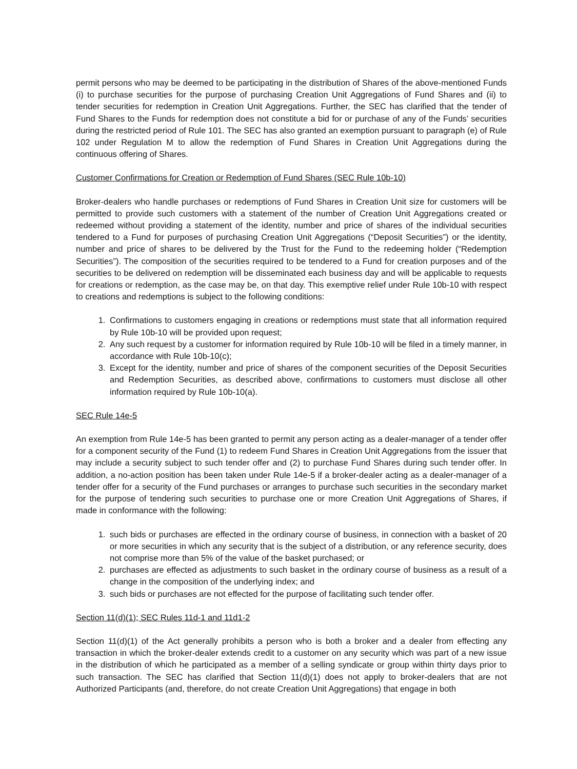permit persons who may be deemed to be participating in the distribution of Shares of the above-mentioned Funds (i) to purchase securities for the purpose of purchasing Creation Unit Aggregations of Fund Shares and (ii) to tender securities for redemption in Creation Unit Aggregations. Further, the SEC has clarified that the tender of Fund Shares to the Funds for redemption does not constitute a bid for or purchase of any of the Funds’ securities during the restricted period of Rule 101. The SEC has also granted an exemption pursuant to paragraph (e) of Rule 102 under Regulation M to allow the redemption of Fund Shares in Creation Unit Aggregations during the continuous offering of Shares.
Customer Confirmations for Creation or Redemption of Fund Shares (SEC Rule 10b-10)
Broker-dealers who handle purchases or redemptions of Fund Shares in Creation Unit size for customers will be permitted to provide such customers with a statement of the number of Creation Unit Aggregations created or redeemed without providing a statement of the identity, number and price of shares of the individual securities tendered to a Fund for purposes of purchasing Creation Unit Aggregations (“Deposit Securities”) or the identity, number and price of shares to be delivered by the Trust for the Fund to the redeeming holder (“Redemption Securities”). The composition of the securities required to be tendered to a Fund for creation purposes and of the securities to be delivered on redemption will be disseminated each business day and will be applicable to requests for creations or redemption, as the case may be, on that day. This exemptive relief under Rule 10b-10 with respect to creations and redemptions is subject to the following conditions:
1. Confirmations to customers engaging in creations or redemptions must state that all information required by Rule 10b-10 will be provided upon request;
2. Any such request by a customer for information required by Rule 10b-10 will be filed in a timely manner, in accordance with Rule 10b-10(c);
3. Except for the identity, number and price of shares of the component securities of the Deposit Securities and Redemption Securities, as described above, confirmations to customers must disclose all other information required by Rule 10b-10(a).
SEC Rule 14e-5
An exemption from Rule 14e-5 has been granted to permit any person acting as a dealer-manager of a tender offer for a component security of the Fund (1) to redeem Fund Shares in Creation Unit Aggregations from the issuer that may include a security subject to such tender offer and (2) to purchase Fund Shares during such tender offer. In addition, a no-action position has been taken under Rule 14e-5 if a broker-dealer acting as a dealer-manager of a tender offer for a security of the Fund purchases or arranges to purchase such securities in the secondary market for the purpose of tendering such securities to purchase one or more Creation Unit Aggregations of Shares, if made in conformance with the following:
1. such bids or purchases are effected in the ordinary course of business, in connection with a basket of 20 or more securities in which any security that is the subject of a distribution, or any reference security, does not comprise more than 5% of the value of the basket purchased; or
2. purchases are effected as adjustments to such basket in the ordinary course of business as a result of a change in the composition of the underlying index; and
3. such bids or purchases are not effected for the purpose of facilitating such tender offer.
Section 11(d)(1); SEC Rules 11d-1 and 11d1-2
Section 11(d)(1) of the Act generally prohibits a person who is both a broker and a dealer from effecting any transaction in which the broker-dealer extends credit to a customer on any security which was part of a new issue in the distribution of which he participated as a member of a selling syndicate or group within thirty days prior to such transaction. The SEC has clarified that Section 11(d)(1) does not apply to broker-dealers that are not Authorized Participants (and, therefore, do not create Creation Unit Aggregations) that engage in both